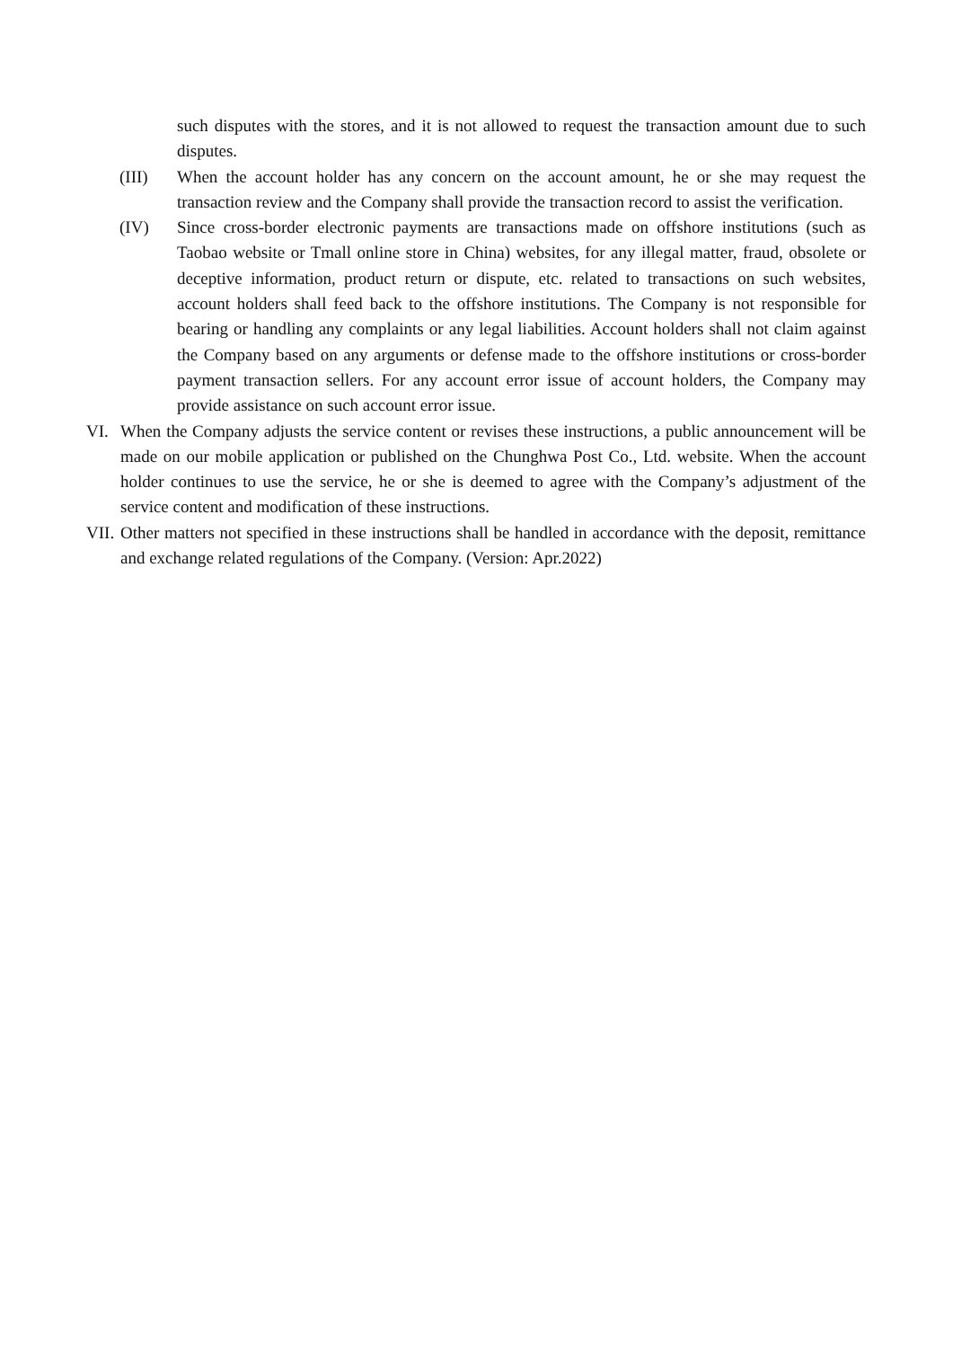such disputes with the stores, and it is not allowed to request the transaction amount due to such disputes.
(III) When the account holder has any concern on the account amount, he or she may request the transaction review and the Company shall provide the transaction record to assist the verification.
(IV) Since cross-border electronic payments are transactions made on offshore institutions (such as Taobao website or Tmall online store in China) websites, for any illegal matter, fraud, obsolete or deceptive information, product return or dispute, etc. related to transactions on such websites, account holders shall feed back to the offshore institutions. The Company is not responsible for bearing or handling any complaints or any legal liabilities. Account holders shall not claim against the Company based on any arguments or defense made to the offshore institutions or cross-border payment transaction sellers. For any account error issue of account holders, the Company may provide assistance on such account error issue.
VI. When the Company adjusts the service content or revises these instructions, a public announcement will be made on our mobile application or published on the Chunghwa Post Co., Ltd. website. When the account holder continues to use the service, he or she is deemed to agree with the Company’s adjustment of the service content and modification of these instructions.
VII. Other matters not specified in these instructions shall be handled in accordance with the deposit, remittance and exchange related regulations of the Company. (Version: Apr.2022)